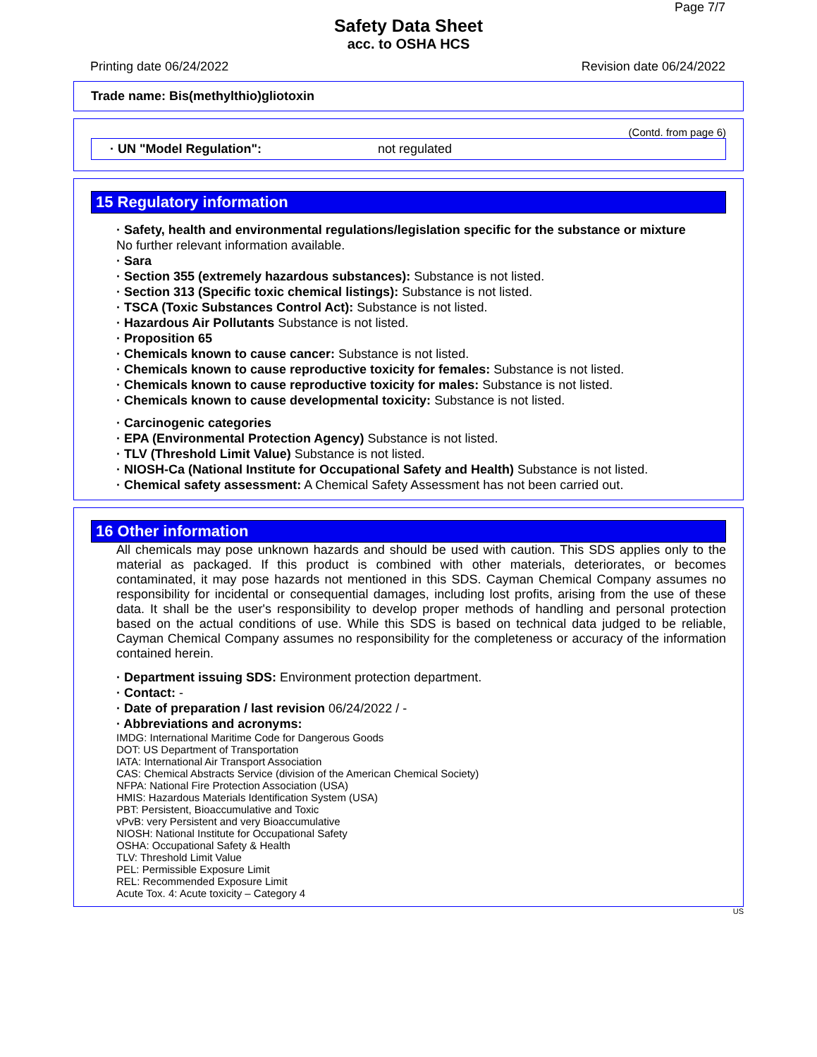Page 7/7
Safety Data Sheet
acc. to OSHA HCS
Printing date 06/24/2022 Revision date 06/24/2022
Trade name: Bis(methylthio)gliotoxin
(Contd. from page 6)
· UN "Model Regulation": not regulated
15 Regulatory information
· Safety, health and environmental regulations/legislation specific for the substance or mixture
No further relevant information available.
· Sara
· Section 355 (extremely hazardous substances): Substance is not listed.
· Section 313 (Specific toxic chemical listings): Substance is not listed.
· TSCA (Toxic Substances Control Act): Substance is not listed.
· Hazardous Air Pollutants Substance is not listed.
· Proposition 65
· Chemicals known to cause cancer: Substance is not listed.
· Chemicals known to cause reproductive toxicity for females: Substance is not listed.
· Chemicals known to cause reproductive toxicity for males: Substance is not listed.
· Chemicals known to cause developmental toxicity: Substance is not listed.
· Carcinogenic categories
· EPA (Environmental Protection Agency) Substance is not listed.
· TLV (Threshold Limit Value) Substance is not listed.
· NIOSH-Ca (National Institute for Occupational Safety and Health) Substance is not listed.
· Chemical safety assessment: A Chemical Safety Assessment has not been carried out.
16 Other information
All chemicals may pose unknown hazards and should be used with caution. This SDS applies only to the material as packaged. If this product is combined with other materials, deteriorates, or becomes contaminated, it may pose hazards not mentioned in this SDS. Cayman Chemical Company assumes no responsibility for incidental or consequential damages, including lost profits, arising from the use of these data. It shall be the user's responsibility to develop proper methods of handling and personal protection based on the actual conditions of use. While this SDS is based on technical data judged to be reliable, Cayman Chemical Company assumes no responsibility for the completeness or accuracy of the information contained herein.
· Department issuing SDS: Environment protection department.
· Contact: -
· Date of preparation / last revision 06/24/2022 / -
· Abbreviations and acronyms:
IMDG: International Maritime Code for Dangerous Goods
DOT: US Department of Transportation
IATA: International Air Transport Association
CAS: Chemical Abstracts Service (division of the American Chemical Society)
NFPA: National Fire Protection Association (USA)
HMIS: Hazardous Materials Identification System (USA)
PBT: Persistent, Bioaccumulative and Toxic
vPvB: very Persistent and very Bioaccumulative
NIOSH: National Institute for Occupational Safety
OSHA: Occupational Safety & Health
TLV: Threshold Limit Value
PEL: Permissible Exposure Limit
REL: Recommended Exposure Limit
Acute Tox. 4: Acute toxicity – Category 4
US